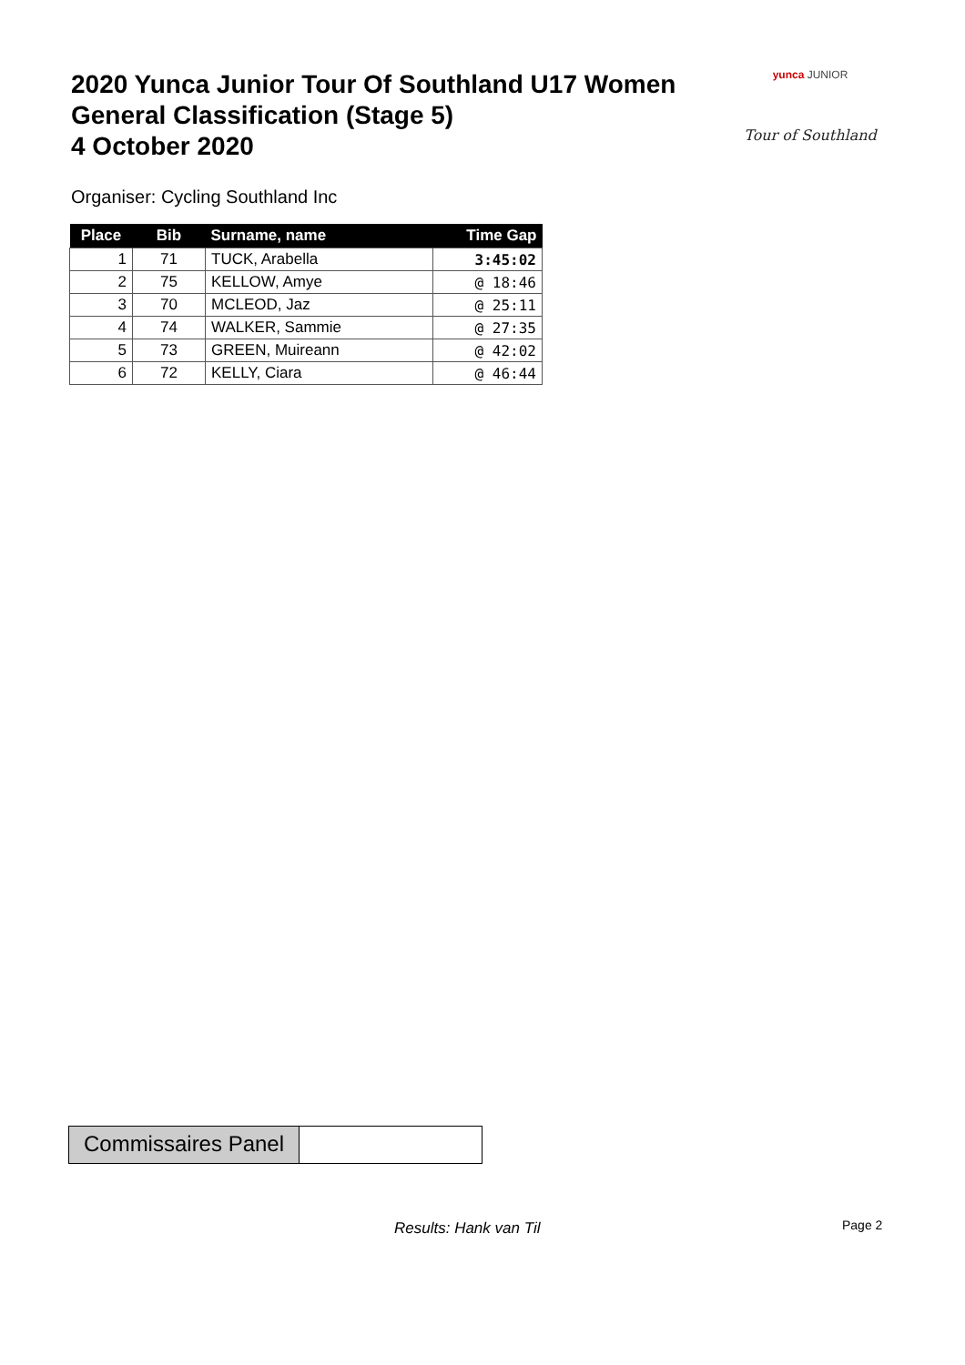2020 Yunca Junior Tour Of Southland U17 Women
General Classification (Stage 5)
4 October 2020
yunca JUNIOR
Tour of Southland
Organiser: Cycling Southland Inc
| Place | Bib | Surname, name | Time Gap |
| --- | --- | --- | --- |
| 1 | 71 | TUCK, Arabella | 3:45:02 |
| 2 | 75 | KELLOW, Amye | @ 18:46 |
| 3 | 70 | MCLEOD, Jaz | @ 25:11 |
| 4 | 74 | WALKER, Sammie | @ 27:35 |
| 5 | 73 | GREEN, Muireann | @ 42:02 |
| 6 | 72 | KELLY, Ciara | @ 46:44 |
Commissaires Panel
Results: Hank van Til Page 2